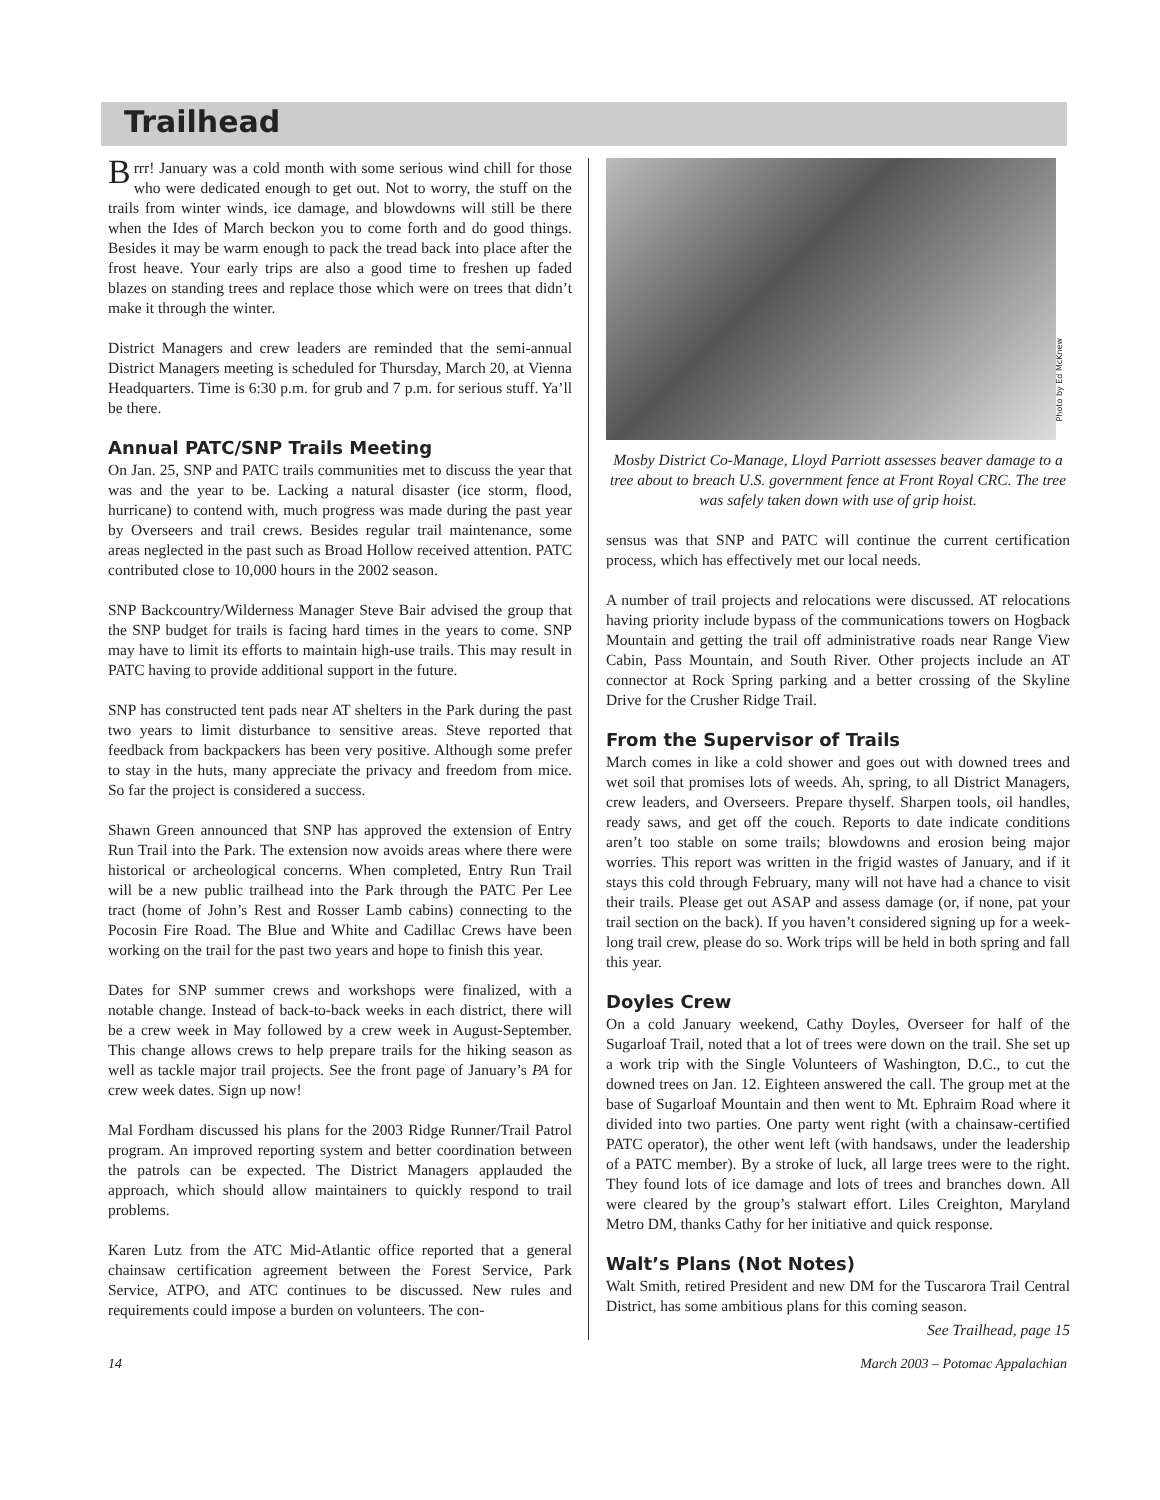Trailhead
Brrr! January was a cold month with some serious wind chill for those who were dedicated enough to get out. Not to worry, the stuff on the trails from winter winds, ice damage, and blowdowns will still be there when the Ides of March beckon you to come forth and do good things. Besides it may be warm enough to pack the tread back into place after the frost heave. Your early trips are also a good time to freshen up faded blazes on standing trees and replace those which were on trees that didn’t make it through the winter.
District Managers and crew leaders are reminded that the semi-annual District Managers meeting is scheduled for Thursday, March 20, at Vienna Headquarters. Time is 6:30 p.m. for grub and 7 p.m. for serious stuff. Ya’ll be there.
Annual PATC/SNP Trails Meeting
On Jan. 25, SNP and PATC trails communities met to discuss the year that was and the year to be. Lacking a natural disaster (ice storm, flood, hurricane) to contend with, much progress was made during the past year by Overseers and trail crews. Besides regular trail maintenance, some areas neglected in the past such as Broad Hollow received attention. PATC contributed close to 10,000 hours in the 2002 season.
SNP Backcountry/Wilderness Manager Steve Bair advised the group that the SNP budget for trails is facing hard times in the years to come. SNP may have to limit its efforts to maintain high-use trails. This may result in PATC having to provide additional support in the future.
SNP has constructed tent pads near AT shelters in the Park during the past two years to limit disturbance to sensitive areas. Steve reported that feedback from backpackers has been very positive. Although some prefer to stay in the huts, many appreciate the privacy and freedom from mice. So far the project is considered a success.
Shawn Green announced that SNP has approved the extension of Entry Run Trail into the Park. The extension now avoids areas where there were historical or archeological concerns. When completed, Entry Run Trail will be a new public trailhead into the Park through the PATC Per Lee tract (home of John’s Rest and Rosser Lamb cabins) connecting to the Pocosin Fire Road. The Blue and White and Cadillac Crews have been working on the trail for the past two years and hope to finish this year.
Dates for SNP summer crews and workshops were finalized, with a notable change. Instead of back-to-back weeks in each district, there will be a crew week in May followed by a crew week in August-September. This change allows crews to help prepare trails for the hiking season as well as tackle major trail projects. See the front page of January’s PA for crew week dates. Sign up now!
Mal Fordham discussed his plans for the 2003 Ridge Runner/Trail Patrol program. An improved reporting system and better coordination between the patrols can be expected. The District Managers applauded the approach, which should allow maintainers to quickly respond to trail problems.
Karen Lutz from the ATC Mid-Atlantic office reported that a general chainsaw certification agreement between the Forest Service, Park Service, ATPO, and ATC continues to be discussed. New rules and requirements could impose a burden on volunteers. The con-
Photo by Ed McKnew
Mosby District Co-Manage, Lloyd Parriott assesses beaver damage to a tree about to breach U.S. government fence at Front Royal CRC. The tree was safely taken down with use of grip hoist.
sensus was that SNP and PATC will continue the current certification process, which has effectively met our local needs.
A number of trail projects and relocations were discussed. AT relocations having priority include bypass of the communications towers on Hogback Mountain and getting the trail off administrative roads near Range View Cabin, Pass Mountain, and South River. Other projects include an AT connector at Rock Spring parking and a better crossing of the Skyline Drive for the Crusher Ridge Trail.
From the Supervisor of Trails
March comes in like a cold shower and goes out with downed trees and wet soil that promises lots of weeds. Ah, spring, to all District Managers, crew leaders, and Overseers. Prepare thyself. Sharpen tools, oil handles, ready saws, and get off the couch. Reports to date indicate conditions aren’t too stable on some trails; blowdowns and erosion being major worries. This report was written in the frigid wastes of January, and if it stays this cold through February, many will not have had a chance to visit their trails. Please get out ASAP and assess damage (or, if none, pat your trail section on the back). If you haven’t considered signing up for a week-long trail crew, please do so. Work trips will be held in both spring and fall this year.
Doyles Crew
On a cold January weekend, Cathy Doyles, Overseer for half of the Sugarloaf Trail, noted that a lot of trees were down on the trail. She set up a work trip with the Single Volunteers of Washington, D.C., to cut the downed trees on Jan. 12. Eighteen answered the call. The group met at the base of Sugarloaf Mountain and then went to Mt. Ephraim Road where it divided into two parties. One party went right (with a chainsaw-certified PATC operator), the other went left (with handsaws, under the leadership of a PATC member). By a stroke of luck, all large trees were to the right. They found lots of ice damage and lots of trees and branches down. All were cleared by the group’s stalwart effort. Liles Creighton, Maryland Metro DM, thanks Cathy for her initiative and quick response.
Walt’s Plans (Not Notes)
Walt Smith, retired President and new DM for the Tuscarora Trail Central District, has some ambitious plans for this coming season.
See Trailhead, page 15
14 March 2003 – Potomac Appalachian